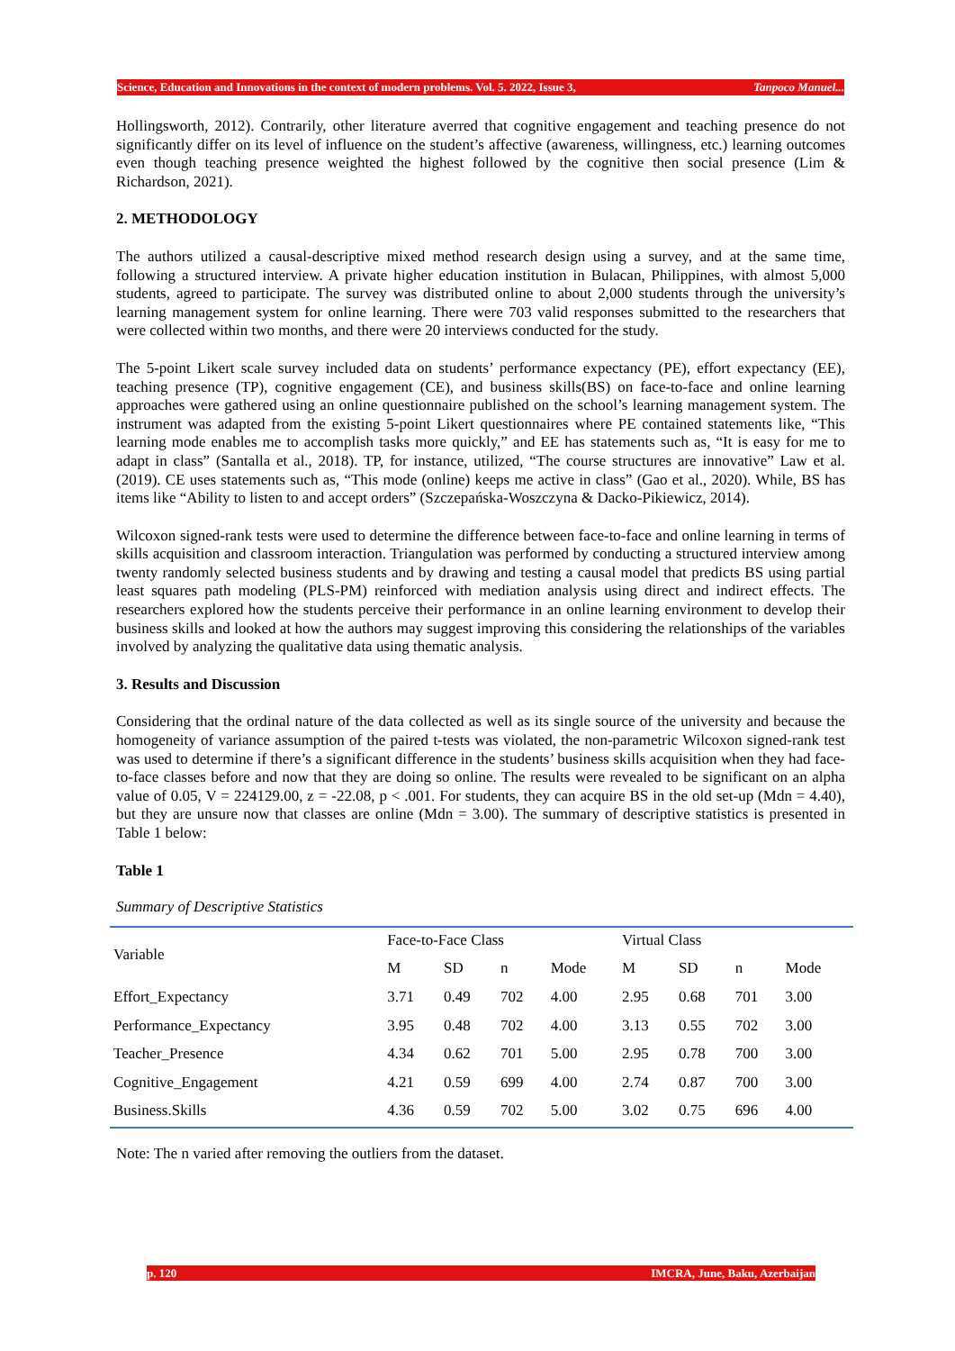Science, Education and Innovations in the context of modern problems. Vol. 5. 2022, Issue 3, Tanpoco Manuel...
Hollingsworth, 2012). Contrarily, other literature averred that cognitive engagement and teaching presence do not significantly differ on its level of influence on the student’s affective (awareness, willingness, etc.) learning outcomes even though teaching presence weighted the highest followed by the cognitive then social presence (Lim & Richardson, 2021).
2. METHODOLOGY
The authors utilized a causal-descriptive mixed method research design using a survey, and at the same time, following a structured interview. A private higher education institution in Bulacan, Philippines, with almost 5,000 students, agreed to participate. The survey was distributed online to about 2,000 students through the university’s learning management system for online learning. There were 703 valid responses submitted to the researchers that were collected within two months, and there were 20 interviews conducted for the study.
The 5-point Likert scale survey included data on students’ performance expectancy (PE), effort expectancy (EE), teaching presence (TP), cognitive engagement (CE), and business skills(BS) on face-to-face and online learning approaches were gathered using an online questionnaire published on the school’s learning management system. The instrument was adapted from the existing 5-point Likert questionnaires where PE contained statements like, “This learning mode enables me to accomplish tasks more quickly,” and EE has statements such as, “It is easy for me to adapt in class” (Santalla et al., 2018). TP, for instance, utilized, “The course structures are innovative” Law et al. (2019). CE uses statements such as, “This mode (online) keeps me active in class” (Gao et al., 2020). While, BS has items like “Ability to listen to and accept orders” (Szczepańska-Woszczyna & Dacko-Pikiewicz, 2014).
Wilcoxon signed-rank tests were used to determine the difference between face-to-face and online learning in terms of skills acquisition and classroom interaction. Triangulation was performed by conducting a structured interview among twenty randomly selected business students and by drawing and testing a causal model that predicts BS using partial least squares path modeling (PLS-PM) reinforced with mediation analysis using direct and indirect effects. The researchers explored how the students perceive their performance in an online learning environment to develop their business skills and looked at how the authors may suggest improving this considering the relationships of the variables involved by analyzing the qualitative data using thematic analysis.
3. Results and Discussion
Considering that the ordinal nature of the data collected as well as its single source of the university and because the homogeneity of variance assumption of the paired t-tests was violated, the non-parametric Wilcoxon signed-rank test was used to determine if there’s a significant difference in the students’ business skills acquisition when they had face-to-face classes before and now that they are doing so online. The results were revealed to be significant on an alpha value of 0.05, V = 224129.00, z = -22.08, p < .001. For students, they can acquire BS in the old set-up (Mdn = 4.40), but they are unsure now that classes are online (Mdn = 3.00). The summary of descriptive statistics is presented in Table 1 below:
Table 1
Summary of Descriptive Statistics
| Variable | Face-to-Face Class | | | | Virtual Class | | | |
| --- | --- | --- | --- | --- | --- | --- | --- | --- |
| | M | SD | n | Mode | M | SD | n | Mode |
| Effort_Expectancy | 3.71 | 0.49 | 702 | 4.00 | 2.95 | 0.68 | 701 | 3.00 |
| Performance_Expectancy | 3.95 | 0.48 | 702 | 4.00 | 3.13 | 0.55 | 702 | 3.00 |
| Teacher_Presence | 4.34 | 0.62 | 701 | 5.00 | 2.95 | 0.78 | 700 | 3.00 |
| Cognitive_Engagement | 4.21 | 0.59 | 699 | 4.00 | 2.74 | 0.87 | 700 | 3.00 |
| Business.Skills | 4.36 | 0.59 | 702 | 5.00 | 3.02 | 0.75 | 696 | 4.00 |
Note: The n varied after removing the outliers from the dataset.
p. 120 IMCRA, June, Baku, Azerbaijan